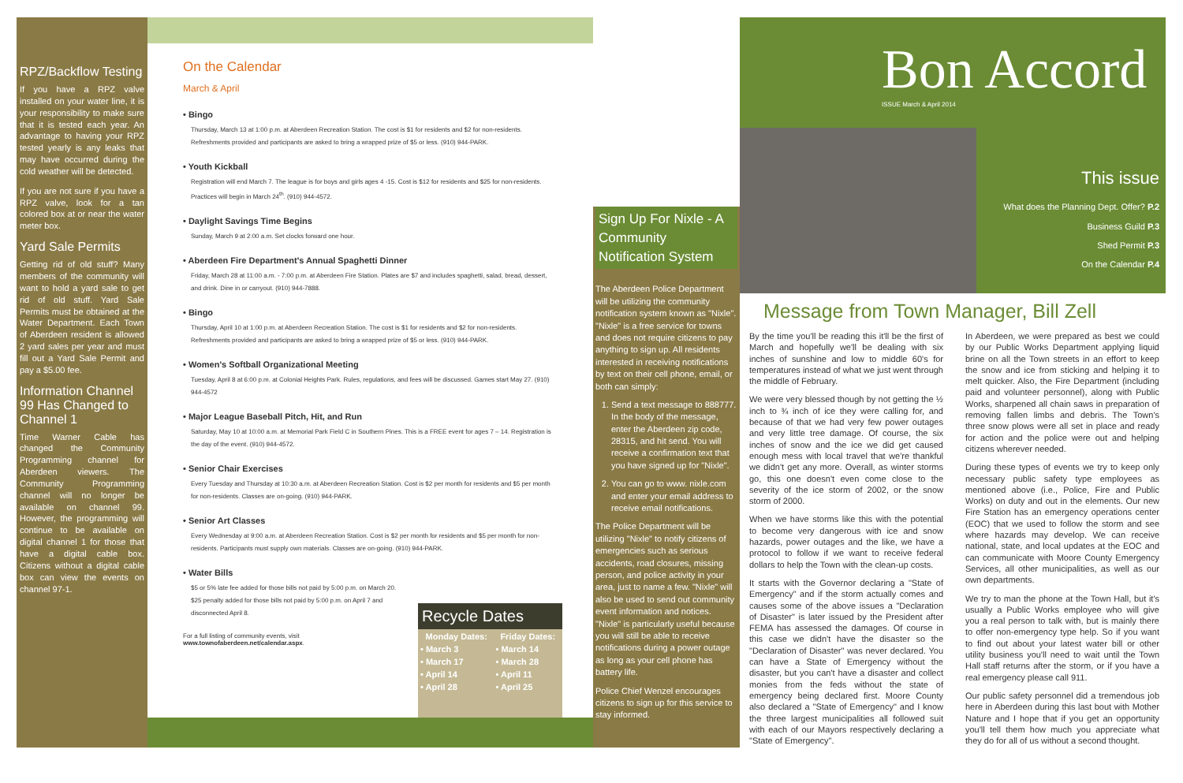RPZ/Backflow Testing
If you have a RPZ valve installed on your water line, it is your responsibility to make sure that it is tested each year. An advantage to having your RPZ tested yearly is any leaks that may have occurred during the cold weather will be detected.
If you are not sure if you have a RPZ valve, look for a tan colored box at or near the water meter box.
Yard Sale Permits
Getting rid of old stuff? Many members of the community will want to hold a yard sale to get rid of old stuff. Yard Sale Permits must be obtained at the Water Department. Each Town of Aberdeen resident is allowed 2 yard sales per year and must fill out a Yard Sale Permit and pay a $5.00 fee.
Information Channel 99 Has Changed to Channel 1
Time Warner Cable has changed the Community Programming channel for Aberdeen viewers. The Community Programming channel will no longer be available on channel 99. However, the programming will continue to be available on digital channel 1 for those that have a digital cable box. Citizens without a digital cable box can view the events on channel 97-1.
On the Calendar
March & April
• Bingo
Thursday, March 13 at 1:00 p.m. at Aberdeen Recreation Station. The cost is $1 for residents and $2 for non-residents. Refreshments provided and participants are asked to bring a wrapped prize of $5 or less. (910) 944-PARK.
• Youth Kickball
Registration will end March 7. The league is for boys and girls ages 4 -15. Cost is $12 for residents and $25 for non-residents. Practices will begin in March 24<sup>th</sup>. (910) 944-4572.
• Daylight Savings Time Begins
Sunday, March 9 at 2:00 a.m. Set clocks forward one hour.
• Aberdeen Fire Department's Annual Spaghetti Dinner
Friday, March 28 at 11:00 a.m. - 7:00 p.m. at Aberdeen Fire Station. Plates are $7 and includes spaghetti, salad, bread, dessert, and drink. Dine in or carryout. (910) 944-7888.
• Bingo
Thursday, April 10 at 1:00 p.m. at Aberdeen Recreation Station. The cost is $1 for residents and $2 for non-residents. Refreshments provided and participants are asked to bring a wrapped prize of $5 or less. (910) 944-PARK.
• Women's Softball Organizational Meeting
Tuesday, April 8 at 6:00 p.m. at Colonial Heights Park. Rules, regulations, and fees will be discussed. Games start May 27. (910) 944-4572
• Major League Baseball Pitch, Hit, and Run
Saturday, May 10 at 10:00 a.m. at Memorial Park Field C in Southern Pines. This is a FREE event for ages 7 – 14. Registration is the day of the event. (910) 944-4572.
• Senior Chair Exercises
Every Tuesday and Thursday at 10:30 a.m. at Aberdeen Recreation Station. Cost is $2 per month for residents and $5 per month for non-residents. Classes are on-going. (910) 944-PARK.
• Senior Art Classes
Every Wednesday at 9:00 a.m. at Aberdeen Recreation Station. Cost is $2 per month for residents and $5 per month for non-residents. Participants must supply own materials. Classes are on-going. (910) 944-PARK.
• Water Bills
$5 or 5% late fee added for those bills not paid by 5:00 p.m. on March 20. $25 penalty added for those bills not paid by 5:00 p.m. on April 7 and disconnected April 8.
For a full listing of community events, visit
www.townofaberdeen.net/calendar.aspx.
Recycle Dates
| Monday Dates: | Friday Dates: |
| --- | --- |
| • March 3 | • March 14 |
| • March 17 | • March 28 |
| • April 14 | • April 11 |
| • April 28 | • April 25 |
Sign Up For Nixle - A Community Notification System
The Aberdeen Police Department will be utilizing the community notification system known as "Nixle". "Nixle" is a free service for towns and does not require citizens to pay anything to sign up. All residents interested in receiving notifications by text on their cell phone, email, or both can simply:
1. Send a text message to 888777. In the body of the message, enter the Aberdeen zip code, 28315, and hit send. You will receive a confirmation text that you have signed up for "Nixle".
2. You can go to www. nixle.com and enter your email address to receive email notifications.
The Police Department will be utilizing "Nixle" to notify citizens of emergencies such as serious accidents, road closures, missing person, and police activity in your area, just to name a few. "Nixle" will also be used to send out community event information and notices. "Nixle" is particularly useful because you will still be able to receive notifications during a power outage as long as your cell phone has battery life.
Police Chief Wenzel encourages citizens to sign up for this service to stay informed.
Bon Accord
ISSUE March & April 2014
This issue
What does the Planning Dept. Offer? P.2
Business Guild P.3
Shed Permit P.3
On the Calendar P.4
Message from Town Manager, Bill Zell
By the time you'll be reading this it'll be the first of March and hopefully we'll be dealing with six inches of sunshine and low to middle 60's for temperatures instead of what we just went through the middle of February.
We were very blessed though by not getting the ½ inch to ¾ inch of ice they were calling for, and because of that we had very few power outages and very little tree damage. Of course, the six inches of snow and the ice we did get caused enough mess with local travel that we're thankful we didn't get any more. Overall, as winter storms go, this one doesn't even come close to the severity of the ice storm of 2002, or the snow storm of 2000.
When we have storms like this with the potential to become very dangerous with ice and snow hazards, power outages and the like, we have a protocol to follow if we want to receive federal dollars to help the Town with the clean-up costs.
It starts with the Governor declaring a "State of Emergency" and if the storm actually comes and causes some of the above issues a "Declaration of Disaster" is later issued by the President after FEMA has assessed the damages. Of course in this case we didn't have the disaster so the "Declaration of Disaster" was never declared. You can have a State of Emergency without the disaster, but you can't have a disaster and collect monies from the feds without the state of emergency being declared first. Moore County also declared a "State of Emergency" and I know the three largest municipalities all followed suit with each of our Mayors respectively declaring a "State of Emergency".
In Aberdeen, we were prepared as best we could by our Public Works Department applying liquid brine on all the Town streets in an effort to keep the snow and ice from sticking and helping it to melt quicker. Also, the Fire Department (including paid and volunteer personnel), along with Public Works, sharpened all chain saws in preparation of removing fallen limbs and debris. The Town's three snow plows were all set in place and ready for action and the police were out and helping citizens wherever needed.
During these types of events we try to keep only necessary public safety type employees as mentioned above (i.e., Police, Fire and Public Works) on duty and out in the elements. Our new Fire Station has an emergency operations center (EOC) that we used to follow the storm and see where hazards may develop. We can receive national, state, and local updates at the EOC and can communicate with Moore County Emergency Services, all other municipalities, as well as our own departments.
We try to man the phone at the Town Hall, but it's usually a Public Works employee who will give you a real person to talk with, but is mainly there to offer non-emergency type help. So if you want to find out about your latest water bill or other utility business you'll need to wait until the Town Hall staff returns after the storm, or if you have a real emergency please call 911.
Our public safety personnel did a tremendous job here in Aberdeen during this last bout with Mother Nature and I hope that if you get an opportunity you'll tell them how much you appreciate what they do for all of us without a second thought.